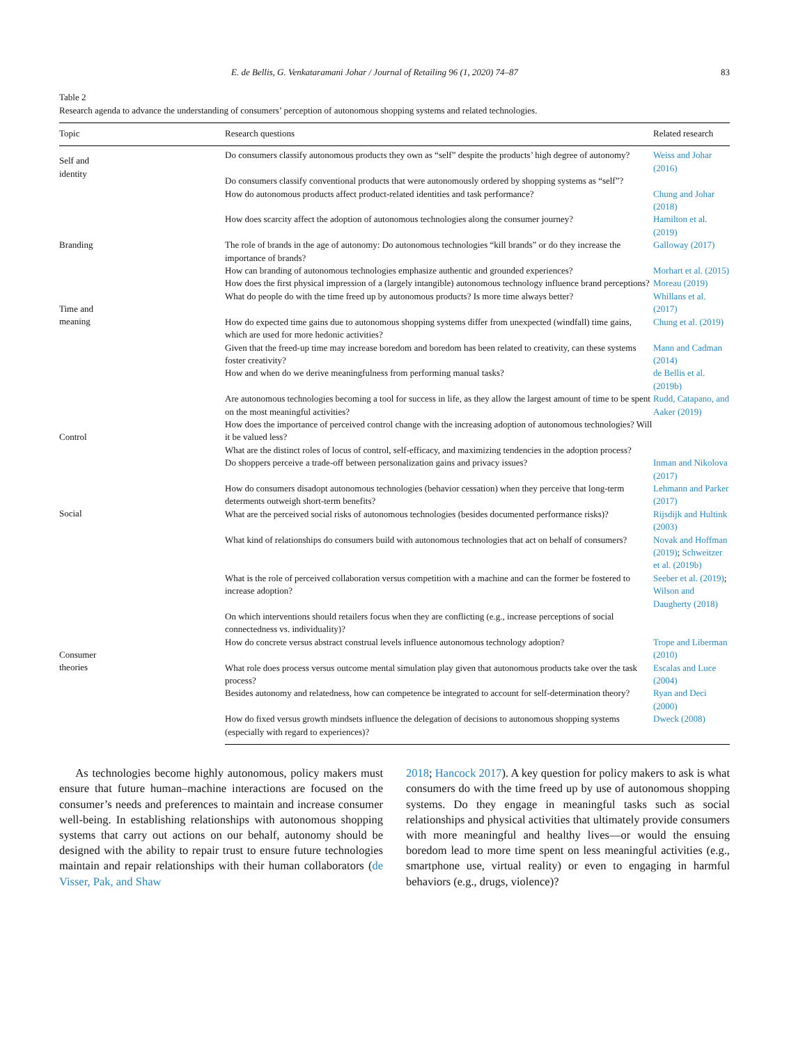E. de Bellis, G. Venkataramani Johar / Journal of Retailing 96 (1, 2020) 74–87 83
Table 2
Research agenda to advance the understanding of consumers’ perception of autonomous shopping systems and related technologies.
| Topic | Research questions | Related research |
| --- | --- | --- |
| Self and identity | Do consumers classify autonomous products they own as “self” despite the products’ high degree of autonomy? | Weiss and Johar (2016) |
| | Do consumers classify conventional products that were autonomously ordered by shopping systems as “self”? | |
| | How do autonomous products affect product-related identities and task performance? | Chung and Johar (2018) |
| | How does scarcity affect the adoption of autonomous technologies along the consumer journey? | Hamilton et al. (2019) |
| Branding | The role of brands in the age of autonomy: Do autonomous technologies “kill brands” or do they increase the importance of brands? | Galloway (2017) |
| | How can branding of autonomous technologies emphasize authentic and grounded experiences? | Morhart et al. (2015) |
| | How does the first physical impression of a (largely intangible) autonomous technology influence brand perceptions? | Moreau (2019) |
| Time and meaning | What do people do with the time freed up by autonomous products? Is more time always better? | Whillans et al. (2017) |
| | How do expected time gains due to autonomous shopping systems differ from unexpected (windfall) time gains, which are used for more hedonic activities? | Chung et al. (2019) |
| | Given that the freed-up time may increase boredom and boredom has been related to creativity, can these systems foster creativity? | Mann and Cadman (2014) |
| | How and when do we derive meaningfulness from performing manual tasks? | de Bellis et al. (2019b) |
| | Are autonomous technologies becoming a tool for success in life, as they allow the largest amount of time to be spent on the most meaningful activities? | Rudd, Catapano, and Aaker (2019) |
| Control | How does the importance of perceived control change with the increasing adoption of autonomous technologies? Will it be valued less? | |
| | What are the distinct roles of locus of control, self-efficacy, and maximizing tendencies in the adoption process? | |
| | Do shoppers perceive a trade-off between personalization gains and privacy issues? | Inman and Nikolova (2017) |
| Social | How do consumers disadopt autonomous technologies (behavior cessation) when they perceive that long-term determents outweigh short-term benefits? | Lehmann and Parker (2017) |
| | What are the perceived social risks of autonomous technologies (besides documented performance risks)? | Rijsdijk and Hultink (2003) |
| | What kind of relationships do consumers build with autonomous technologies that act on behalf of consumers? | Novak and Hoffman (2019) ; Schweitzer et al. (2019b) |
| | What is the role of perceived collaboration versus competition with a machine and can the former be fostered to increase adoption? | Seeber et al. (2019) ; Wilson and Daugherty (2018) |
| | On which interventions should retailers focus when they are conflicting (e.g., increase perceptions of social connectedness vs. individuality)? | |
| Consumer theories | How do concrete versus abstract construal levels influence autonomous technology adoption? | Trope and Liberman (2010) |
| | What role does process versus outcome mental simulation play given that autonomous products take over the task process? | Escalas and Luce (2004) |
| | Besides autonomy and relatedness, how can competence be integrated to account for self-determination theory? | Ryan and Deci (2000) |
| | How do fixed versus growth mindsets influence the delegation of decisions to autonomous shopping systems (especially with regard to experiences)? | Dweck (2008) |
As technologies become highly autonomous, policy makers must ensure that future human–machine interactions are focused on the consumer’s needs and preferences to maintain and increase consumer well-being. In establishing relationships with autonomous shopping systems that carry out actions on our behalf, autonomy should be designed with the ability to repair trust to ensure future technologies maintain and repair relationships with their human collaborators (de Visser, Pak, and Shaw
2018; Hancock 2017). A key question for policy makers to ask is what consumers do with the time freed up by use of autonomous shopping systems. Do they engage in meaningful tasks such as social relationships and physical activities that ultimately provide consumers with more meaningful and healthy lives—or would the ensuing boredom lead to more time spent on less meaningful activities (e.g., smartphone use, virtual reality) or even to engaging in harmful behaviors (e.g., drugs, violence)?